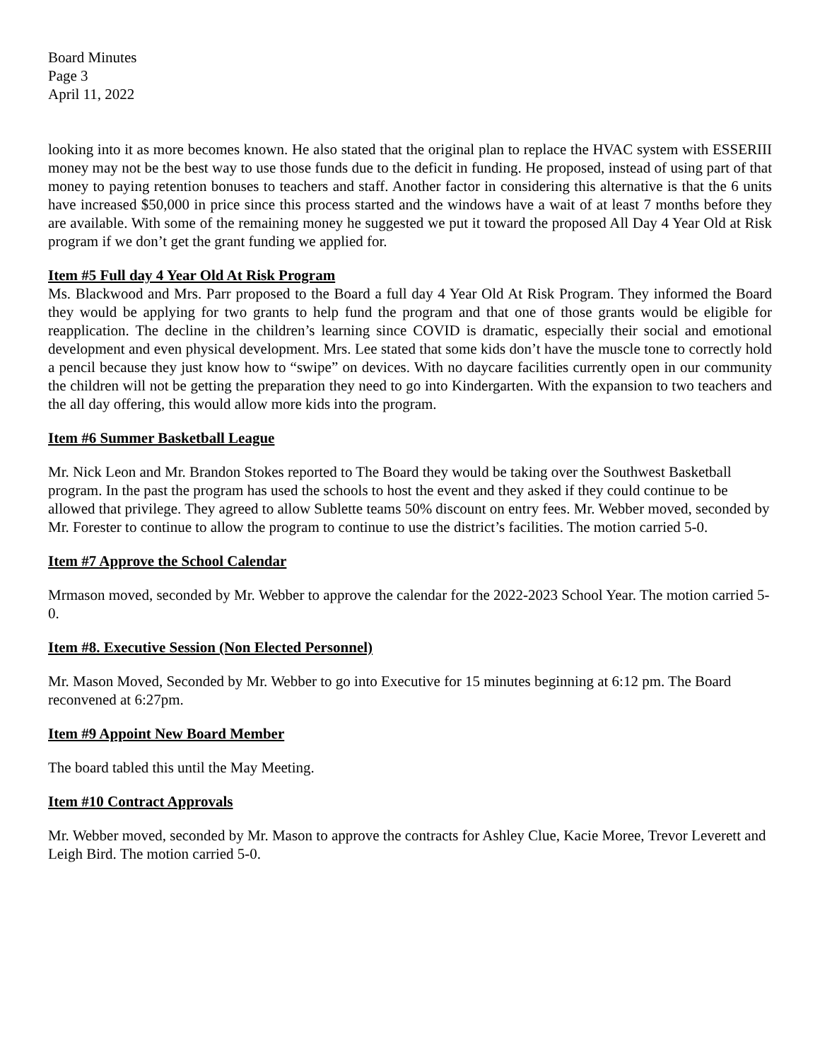Board Minutes
Page 3
April 11, 2022
looking into it as more becomes known. He also stated that the original plan to replace the HVAC system with ESSERIII money may not be the best way to use those funds due to the deficit in funding. He proposed, instead of using part of that money to paying retention bonuses to teachers and staff. Another factor in considering this alternative is that the 6 units have increased $50,000 in price since this process started and the windows have a wait of at least 7 months before they are available. With some of the remaining money he suggested we put it toward the proposed All Day 4 Year Old at Risk program if we don’t get the grant funding we applied for.
Item #5 Full day 4 Year Old At Risk Program
Ms. Blackwood and Mrs. Parr proposed to the Board a full day 4 Year Old At Risk Program. They informed the Board they would be applying for two grants to help fund the program and that one of those grants would be eligible for reapplication. The decline in the children’s learning since COVID is dramatic, especially their social and emotional development and even physical development. Mrs. Lee stated that some kids don’t have the muscle tone to correctly hold a pencil because they just know how to “swipe” on devices. With no daycare facilities currently open in our community the children will not be getting the preparation they need to go into Kindergarten. With the expansion to two teachers and the all day offering, this would allow more kids into the program.
Item #6 Summer Basketball League
Mr. Nick Leon and Mr. Brandon Stokes reported to The Board they would be taking over the Southwest Basketball program. In the past the program has used the schools to host the event and they asked if they could continue to be allowed that privilege. They agreed to allow Sublette teams 50% discount on entry fees. Mr. Webber moved, seconded by Mr. Forester to continue to allow the program to continue to use the district’s facilities. The motion carried 5-0.
Item #7 Approve the School Calendar
Mrmason moved, seconded by Mr. Webber to approve the calendar for the 2022-2023 School Year. The motion carried 5-0.
Item #8. Executive Session (Non Elected Personnel)
Mr. Mason Moved, Seconded by Mr. Webber to go into Executive for 15 minutes beginning at 6:12 pm. The Board reconvened at 6:27pm.
Item #9 Appoint New Board Member
The board tabled this until the May Meeting.
Item #10 Contract Approvals
Mr. Webber moved, seconded by Mr. Mason to approve the contracts for Ashley Clue, Kacie Moree, Trevor Leverett and Leigh Bird. The motion carried 5-0.